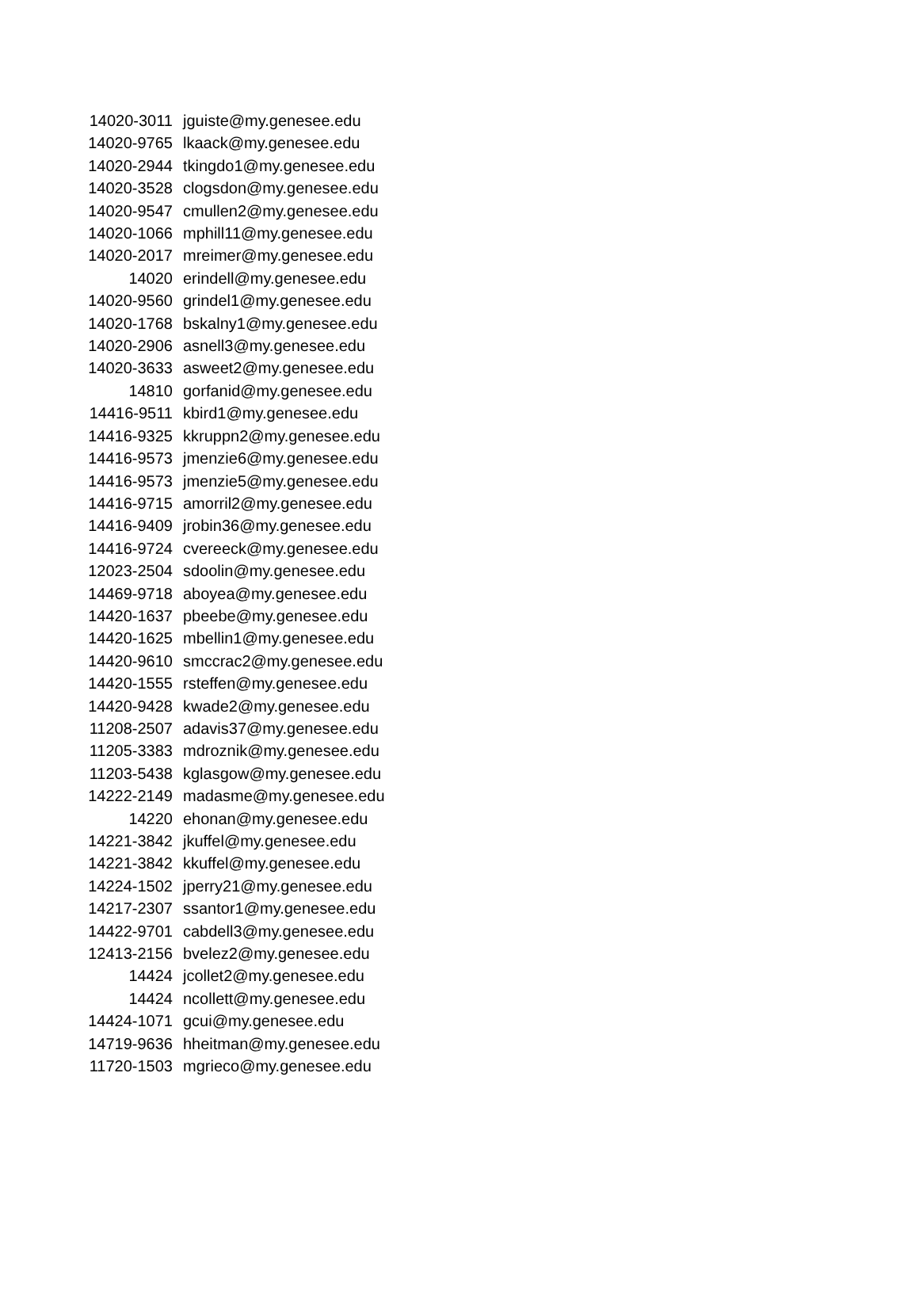| 14020-3011 | jguiste@my.genesee.edu |
| 14020-9765 | lkaack@my.genesee.edu |
| 14020-2944 | tkingdo1@my.genesee.edu |
| 14020-3528 | clogsdon@my.genesee.edu |
| 14020-9547 | cmullen2@my.genesee.edu |
| 14020-1066 | mphill11@my.genesee.edu |
| 14020-2017 | mreimer@my.genesee.edu |
| 14020 | erindell@my.genesee.edu |
| 14020-9560 | grindel1@my.genesee.edu |
| 14020-1768 | bskalny1@my.genesee.edu |
| 14020-2906 | asnell3@my.genesee.edu |
| 14020-3633 | asweet2@my.genesee.edu |
| 14810 | gorfanid@my.genesee.edu |
| 14416-9511 | kbird1@my.genesee.edu |
| 14416-9325 | kkruppn2@my.genesee.edu |
| 14416-9573 | jmenzie6@my.genesee.edu |
| 14416-9573 | jmenzie5@my.genesee.edu |
| 14416-9715 | amorril2@my.genesee.edu |
| 14416-9409 | jrobin36@my.genesee.edu |
| 14416-9724 | cvereeck@my.genesee.edu |
| 12023-2504 | sdoolin@my.genesee.edu |
| 14469-9718 | aboyea@my.genesee.edu |
| 14420-1637 | pbeebe@my.genesee.edu |
| 14420-1625 | mbellin1@my.genesee.edu |
| 14420-9610 | smccrac2@my.genesee.edu |
| 14420-1555 | rsteffen@my.genesee.edu |
| 14420-9428 | kwade2@my.genesee.edu |
| 11208-2507 | adavis37@my.genesee.edu |
| 11205-3383 | mdroznik@my.genesee.edu |
| 11203-5438 | kglasgow@my.genesee.edu |
| 14222-2149 | madasme@my.genesee.edu |
| 14220 | ehonan@my.genesee.edu |
| 14221-3842 | jkuffel@my.genesee.edu |
| 14221-3842 | kkuffel@my.genesee.edu |
| 14224-1502 | jperry21@my.genesee.edu |
| 14217-2307 | ssantor1@my.genesee.edu |
| 14422-9701 | cabdell3@my.genesee.edu |
| 12413-2156 | bvelez2@my.genesee.edu |
| 14424 | jcollet2@my.genesee.edu |
| 14424 | ncollett@my.genesee.edu |
| 14424-1071 | gcui@my.genesee.edu |
| 14719-9636 | hheitman@my.genesee.edu |
| 11720-1503 | mgrieco@my.genesee.edu |